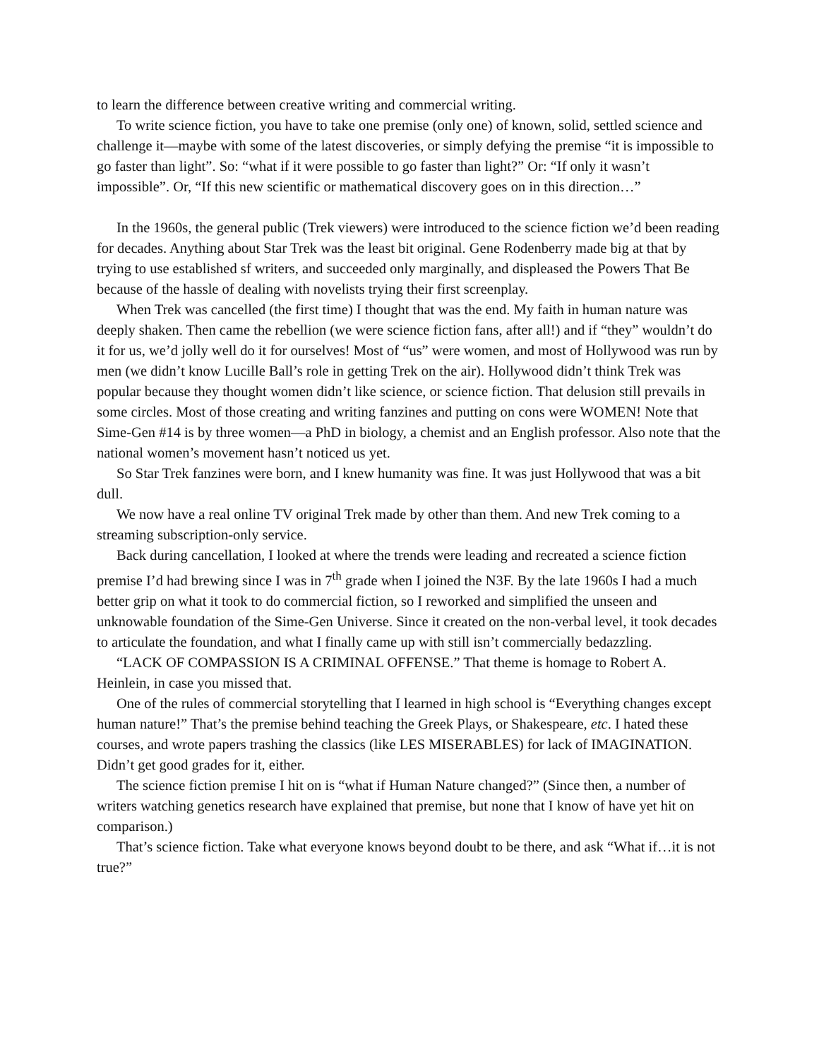to learn the difference between creative writing and commercial writing.
To write science fiction, you have to take one premise (only one) of known, solid, settled science and challenge it—maybe with some of the latest discoveries, or simply defying the premise “it is impossible to go faster than light”. So: “what if it were possible to go faster than light?” Or: “If only it wasn’t impossible”. Or, “If this new scientific or mathematical discovery goes on in this direction…”
In the 1960s, the general public (Trek viewers) were introduced to the science fiction we’d been reading for decades. Anything about Star Trek was the least bit original. Gene Rodenberry made big at that by trying to use established sf writers, and succeeded only marginally, and displeased the Powers That Be because of the hassle of dealing with novelists trying their first screenplay.
When Trek was cancelled (the first time) I thought that was the end. My faith in human nature was deeply shaken. Then came the rebellion (we were science fiction fans, after all!) and if “they” wouldn’t do it for us, we’d jolly well do it for ourselves! Most of “us” were women, and most of Hollywood was run by men (we didn’t know Lucille Ball’s role in getting Trek on the air). Hollywood didn’t think Trek was popular because they thought women didn’t like science, or science fiction. That delusion still prevails in some circles. Most of those creating and writing fanzines and putting on cons were WOMEN! Note that Sime-Gen #14 is by three women—a PhD in biology, a chemist and an English professor. Also note that the national women’s movement hasn’t noticed us yet.
So Star Trek fanzines were born, and I knew humanity was fine. It was just Hollywood that was a bit dull.
We now have a real online TV original Trek made by other than them. And new Trek coming to a streaming subscription-only service.
Back during cancellation, I looked at where the trends were leading and recreated a science fiction premise I’d had brewing since I was in 7<sup>th</sup> grade when I joined the N3F. By the late 1960s I had a much better grip on what it took to do commercial fiction, so I reworked and simplified the unseen and unknowable foundation of the Sime-Gen Universe. Since it created on the non-verbal level, it took decades to articulate the foundation, and what I finally came up with still isn’t commercially bedazzling.
“LACK OF COMPASSION IS A CRIMINAL OFFENSE.” That theme is homage to Robert A. Heinlein, in case you missed that.
One of the rules of commercial storytelling that I learned in high school is “Everything changes except human nature!” That’s the premise behind teaching the Greek Plays, or Shakespeare, etc. I hated these courses, and wrote papers trashing the classics (like LES MISERABLES) for lack of IMAGINATION. Didn’t get good grades for it, either.
The science fiction premise I hit on is “what if Human Nature changed?” (Since then, a number of writers watching genetics research have explained that premise, but none that I know of have yet hit on comparison.)
That’s science fiction. Take what everyone knows beyond doubt to be there, and ask “What if…it is not true?”